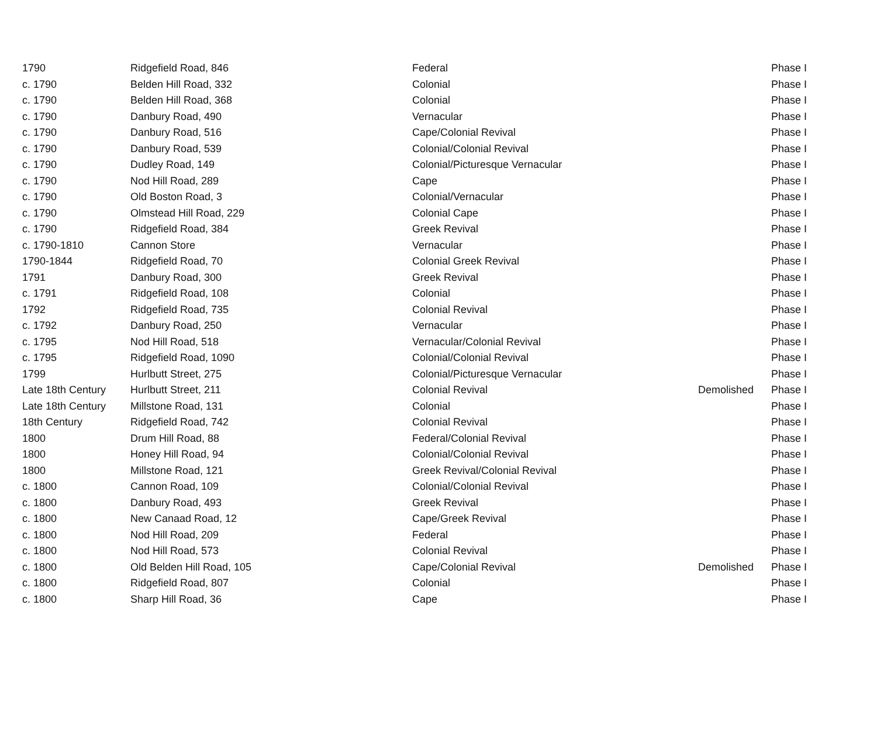| 1790 | Ridgefield Road, 846 | Federal | | Phase I |
| c. 1790 | Belden Hill Road, 332 | Colonial | | Phase I |
| c. 1790 | Belden Hill Road, 368 | Colonial | | Phase I |
| c. 1790 | Danbury Road, 490 | Vernacular | | Phase I |
| c. 1790 | Danbury Road, 516 | Cape/Colonial Revival | | Phase I |
| c. 1790 | Danbury Road, 539 | Colonial/Colonial Revival | | Phase I |
| c. 1790 | Dudley Road, 149 | Colonial/Picturesque Vernacular | | Phase I |
| c. 1790 | Nod Hill Road, 289 | Cape | | Phase I |
| c. 1790 | Old Boston Road, 3 | Colonial/Vernacular | | Phase I |
| c. 1790 | Olmstead Hill Road, 229 | Colonial Cape | | Phase I |
| c. 1790 | Ridgefield Road, 384 | Greek Revival | | Phase I |
| c. 1790-1810 | Cannon Store | Vernacular | | Phase I |
| 1790-1844 | Ridgefield Road, 70 | Colonial Greek Revival | | Phase I |
| 1791 | Danbury Road, 300 | Greek Revival | | Phase I |
| c. 1791 | Ridgefield Road, 108 | Colonial | | Phase I |
| 1792 | Ridgefield Road, 735 | Colonial Revival | | Phase I |
| c. 1792 | Danbury Road, 250 | Vernacular | | Phase I |
| c. 1795 | Nod Hill Road, 518 | Vernacular/Colonial Revival | | Phase I |
| c. 1795 | Ridgefield Road, 1090 | Colonial/Colonial Revival | | Phase I |
| 1799 | Hurlbutt Street, 275 | Colonial/Picturesque Vernacular | | Phase I |
| Late 18th Century | Hurlbutt Street, 211 | Colonial Revival | Demolished | Phase I |
| Late 18th Century | Millstone Road, 131 | Colonial | | Phase I |
| 18th Century | Ridgefield Road, 742 | Colonial Revival | | Phase I |
| 1800 | Drum Hill Road, 88 | Federal/Colonial Revival | | Phase I |
| 1800 | Honey Hill Road, 94 | Colonial/Colonial Revival | | Phase I |
| 1800 | Millstone Road, 121 | Greek Revival/Colonial Revival | | Phase I |
| c. 1800 | Cannon Road, 109 | Colonial/Colonial Revival | | Phase I |
| c. 1800 | Danbury Road, 493 | Greek Revival | | Phase I |
| c. 1800 | New Canaad Road, 12 | Cape/Greek Revival | | Phase I |
| c. 1800 | Nod Hill Road, 209 | Federal | | Phase I |
| c. 1800 | Nod Hill Road, 573 | Colonial Revival | | Phase I |
| c. 1800 | Old Belden Hill Road, 105 | Cape/Colonial Revival | Demolished | Phase I |
| c. 1800 | Ridgefield Road, 807 | Colonial | | Phase I |
| c. 1800 | Sharp Hill Road, 36 | Cape | | Phase I |